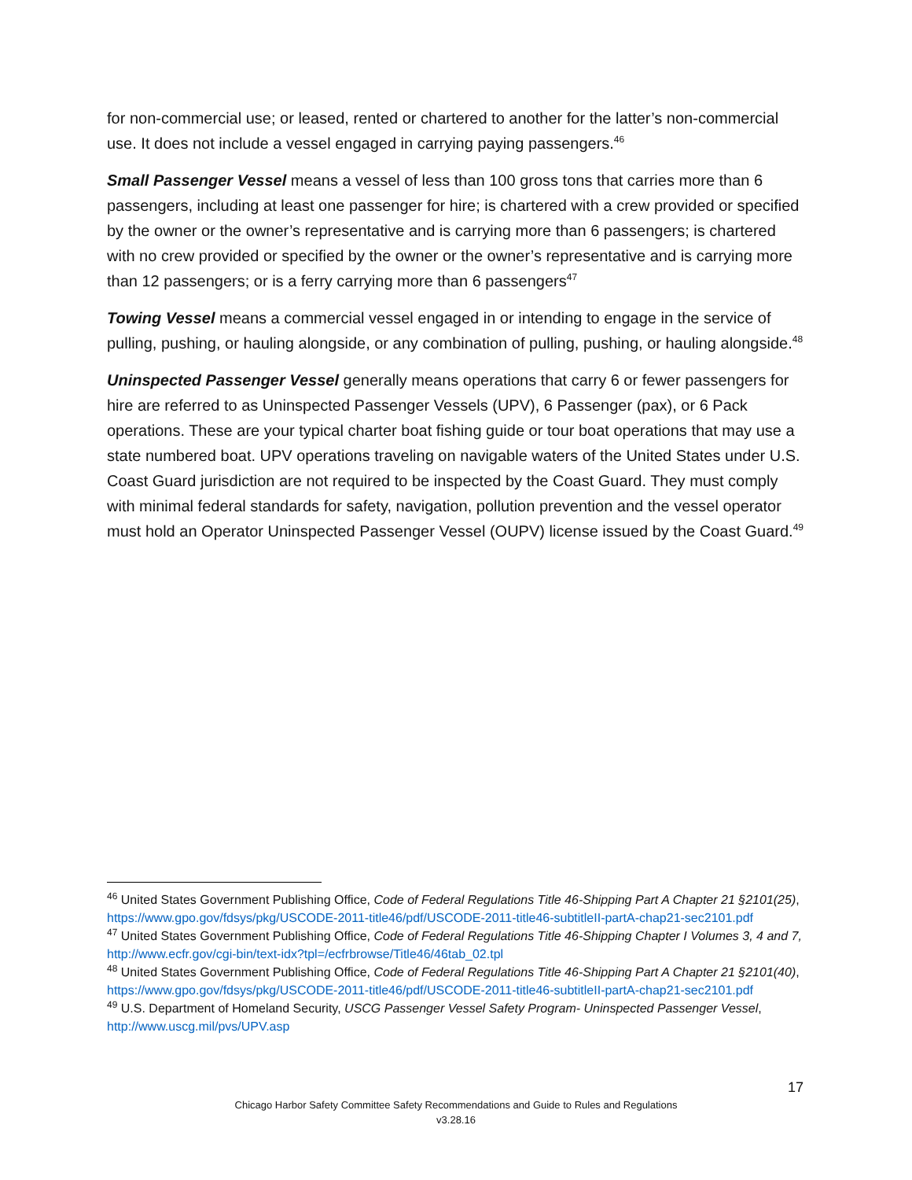for non-commercial use; or leased, rented or chartered to another for the latter’s non-commercial use. It does not include a vessel engaged in carrying paying passengers.<sup>46</sup>
Small Passenger Vessel means a vessel of less than 100 gross tons that carries more than 6 passengers, including at least one passenger for hire; is chartered with a crew provided or specified by the owner or the owner’s representative and is carrying more than 6 passengers; is chartered with no crew provided or specified by the owner or the owner’s representative and is carrying more than 12 passengers; or is a ferry carrying more than 6 passengers<sup>47</sup>
Towing Vessel means a commercial vessel engaged in or intending to engage in the service of pulling, pushing, or hauling alongside, or any combination of pulling, pushing, or hauling alongside.<sup>48</sup>
Uninspected Passenger Vessel generally means operations that carry 6 or fewer passengers for hire are referred to as Uninspected Passenger Vessels (UPV), 6 Passenger (pax), or 6 Pack operations. These are your typical charter boat fishing guide or tour boat operations that may use a state numbered boat. UPV operations traveling on navigable waters of the United States under U.S. Coast Guard jurisdiction are not required to be inspected by the Coast Guard. They must comply with minimal federal standards for safety, navigation, pollution prevention and the vessel operator must hold an Operator Uninspected Passenger Vessel (OUPV) license issued by the Coast Guard.<sup>49</sup>
<sup>46</sup> United States Government Publishing Office, Code of Federal Regulations Title 46-Shipping Part A Chapter 21 §2101(25), https://www.gpo.gov/fdsys/pkg/USCODE-2011-title46/pdf/USCODE-2011-title46-subtitleII-partA-chap21-sec2101.pdf
<sup>47</sup> United States Government Publishing Office, Code of Federal Regulations Title 46-Shipping Chapter I Volumes 3, 4 and 7, http://www.ecfr.gov/cgi-bin/text-idx?tpl=/ecfrbrowse/Title46/46tab_02.tpl
<sup>48</sup> United States Government Publishing Office, Code of Federal Regulations Title 46-Shipping Part A Chapter 21 §2101(40), https://www.gpo.gov/fdsys/pkg/USCODE-2011-title46/pdf/USCODE-2011-title46-subtitleII-partA-chap21-sec2101.pdf
<sup>49</sup> U.S. Department of Homeland Security, USCG Passenger Vessel Safety Program- Uninspected Passenger Vessel, http://www.uscg.mil/pvs/UPV.asp
17
Chicago Harbor Safety Committee Safety Recommendations and Guide to Rules and Regulations
v3.28.16